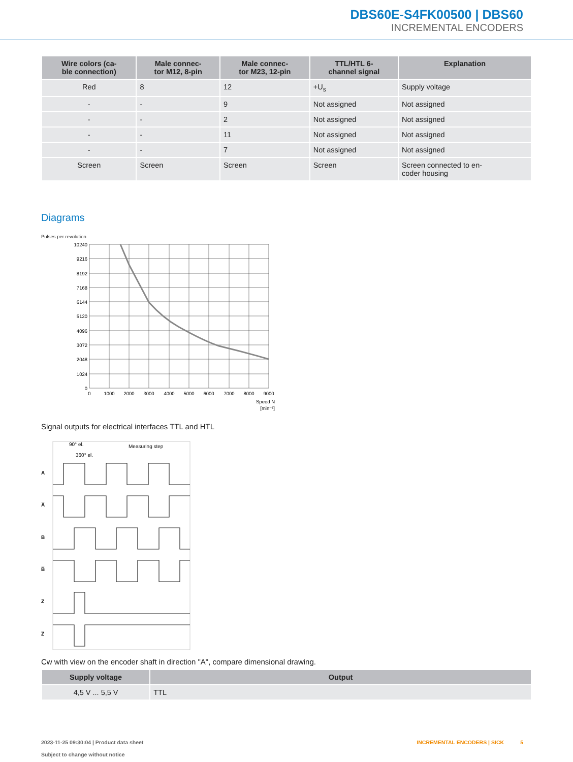DBS60E-S4FK00500 | DBS60
INCREMENTAL ENCODERS
| Wire colors (ca- ble connection) | Male connec- tor M12, 8-pin | Male connec- tor M23, 12-pin | TTL/HTL 6- channel signal | Explanation |
| --- | --- | --- | --- | --- |
| Red | 8 | 12 | +U<sub>s</sub> | Supply voltage |
| - | - | 9 | Not assigned | Not assigned |
| - | - | 2 | Not assigned | Not assigned |
| - | - | 11 | Not assigned | Not assigned |
| - | - | 7 | Not assigned | Not assigned |
| Screen | Screen | Screen | Screen | Screen connected to en- coder housing |
Diagrams
Pulses per revolution
10240
9216
8192
7168
6144
5120
4096
3072
2048
1024
0
0
1000
2000
3000
4000
5000
6000
7000
8000
9000
Speed N
[min⁻¹]
Signal outputs for electrical interfaces TTL and HTL
90° el.
360° el.
Measuring step
A
A̅
B
B̅
Z
Z̅
Cw with view on the encoder shaft in direction "A", compare dimensional drawing.
| Supply voltage | Output |
| --- | --- |
| 4,5 V ... 5,5 V | TTL |
2023-11-25 09:30:04 | Product data sheet
Subject to change without notice
INCREMENTAL ENCODERS | SICK 5